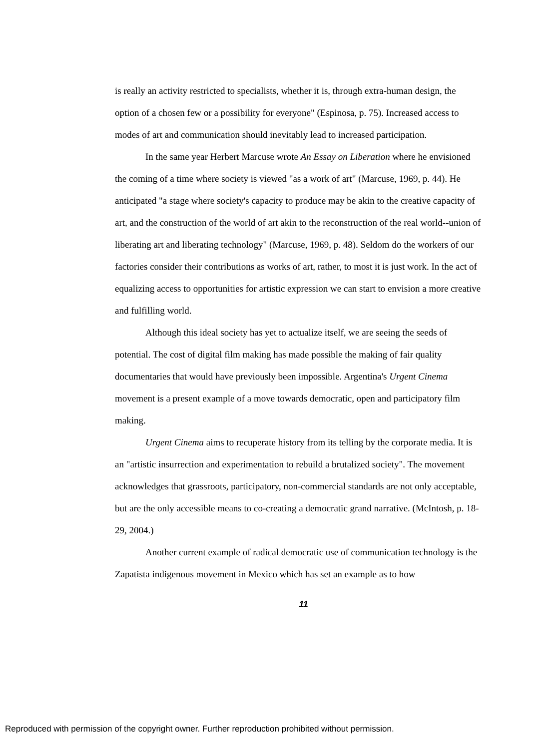is really an activity restricted to specialists, whether it is, through extra-human design, the option of a chosen few or a possibility for everyone" (Espinosa, p. 75). Increased access to modes of art and communication should inevitably lead to increased participation.
In the same year Herbert Marcuse wrote An Essay on Liberation where he envisioned the coming of a time where society is viewed "as a work of art" (Marcuse, 1969, p. 44). He anticipated "a stage where society's capacity to produce may be akin to the creative capacity of art, and the construction of the world of art akin to the reconstruction of the real world--union of liberating art and liberating technology" (Marcuse, 1969, p. 48). Seldom do the workers of our factories consider their contributions as works of art, rather, to most it is just work. In the act of equalizing access to opportunities for artistic expression we can start to envision a more creative and fulfilling world.
Although this ideal society has yet to actualize itself, we are seeing the seeds of potential. The cost of digital film making has made possible the making of fair quality documentaries that would have previously been impossible. Argentina's Urgent Cinema movement is a present example of a move towards democratic, open and participatory film making.
Urgent Cinema aims to recuperate history from its telling by the corporate media. It is an "artistic insurrection and experimentation to rebuild a brutalized society". The movement acknowledges that grassroots, participatory, non-commercial standards are not only acceptable, but are the only accessible means to co-creating a democratic grand narrative. (McIntosh, p. 18-29, 2004.)
Another current example of radical democratic use of communication technology is the Zapatista indigenous movement in Mexico which has set an example as to how
11
Reproduced with permission of the copyright owner. Further reproduction prohibited without permission.